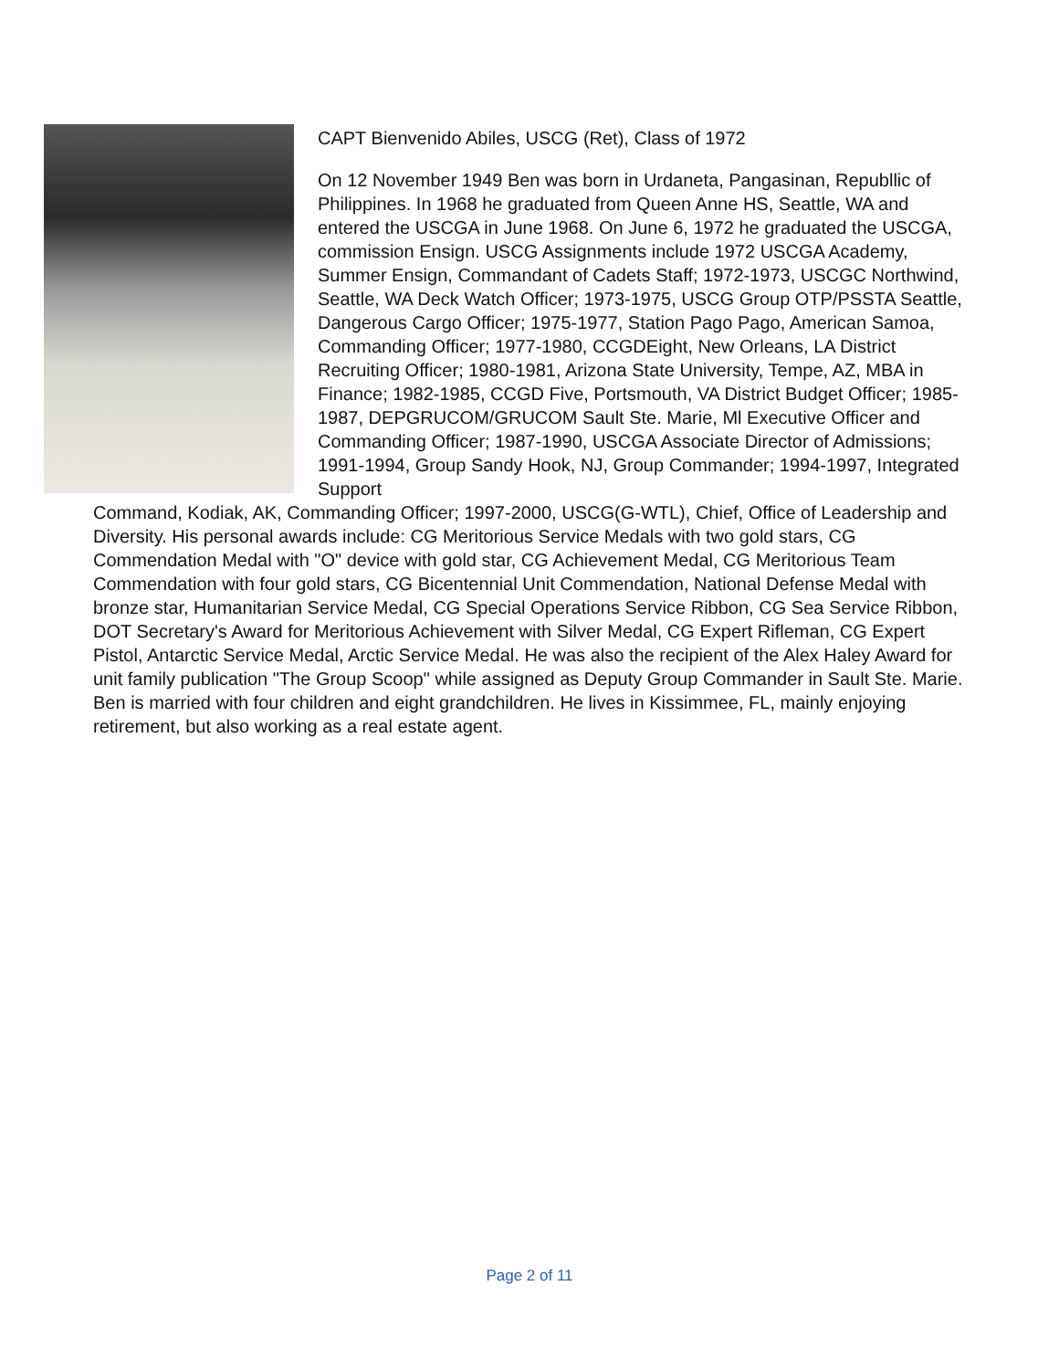CAPT Bienvenido Abiles, USCG (Ret), Class of 1972
On 12 November 1949 Ben was born in Urdaneta, Pangasinan, Republlic of Philippines. In 1968 he graduated from Queen Anne HS, Seattle, WA and entered the USCGA in June 1968. On June 6, 1972 he graduated the USCGA, commission Ensign. USCG Assignments include 1972 USCGA Academy, Summer Ensign, Commandant of Cadets Staff; 1972-1973, USCGC Northwind, Seattle, WA Deck Watch Officer; 1973-1975, USCG Group OTP/PSSTA Seattle, Dangerous Cargo Officer; 1975-1977, Station Pago Pago, American Samoa, Commanding Officer; 1977-1980, CCGDEight, New Orleans, LA District Recruiting Officer; 1980-1981, Arizona State University, Tempe, AZ, MBA in Finance; 1982-1985, CCGD Five, Portsmouth, VA District Budget Officer; 1985-1987, DEPGRUCOM/GRUCOM Sault Ste. Marie, Ml Executive Officer and Commanding Officer; 1987-1990, USCGA Associate Director of Admissions; 1991-1994, Group Sandy Hook, NJ, Group Commander; 1994-1997, Integrated Support
Command, Kodiak, AK, Commanding Officer; 1997-2000, USCG(G-WTL), Chief, Office of Leadership and Diversity. His personal awards include: CG Meritorious Service Medals with two gold stars, CG Commendation Medal with "O" device with gold star, CG Achievement Medal, CG Meritorious Team Commendation with four gold stars, CG Bicentennial Unit Commendation, National Defense Medal with bronze star, Humanitarian Service Medal, CG Special Operations Service Ribbon, CG Sea Service Ribbon, DOT Secretary's Award for Meritorious Achievement with Silver Medal, CG Expert Rifleman, CG Expert Pistol, Antarctic Service Medal, Arctic Service Medal. He was also the recipient of the Alex Haley Award for unit family publication "The Group Scoop" while assigned as Deputy Group Commander in Sault Ste. Marie. Ben is married with four children and eight grandchildren. He lives in Kissimmee, FL, mainly enjoying retirement, but also working as a real estate agent.
Page 2 of 11